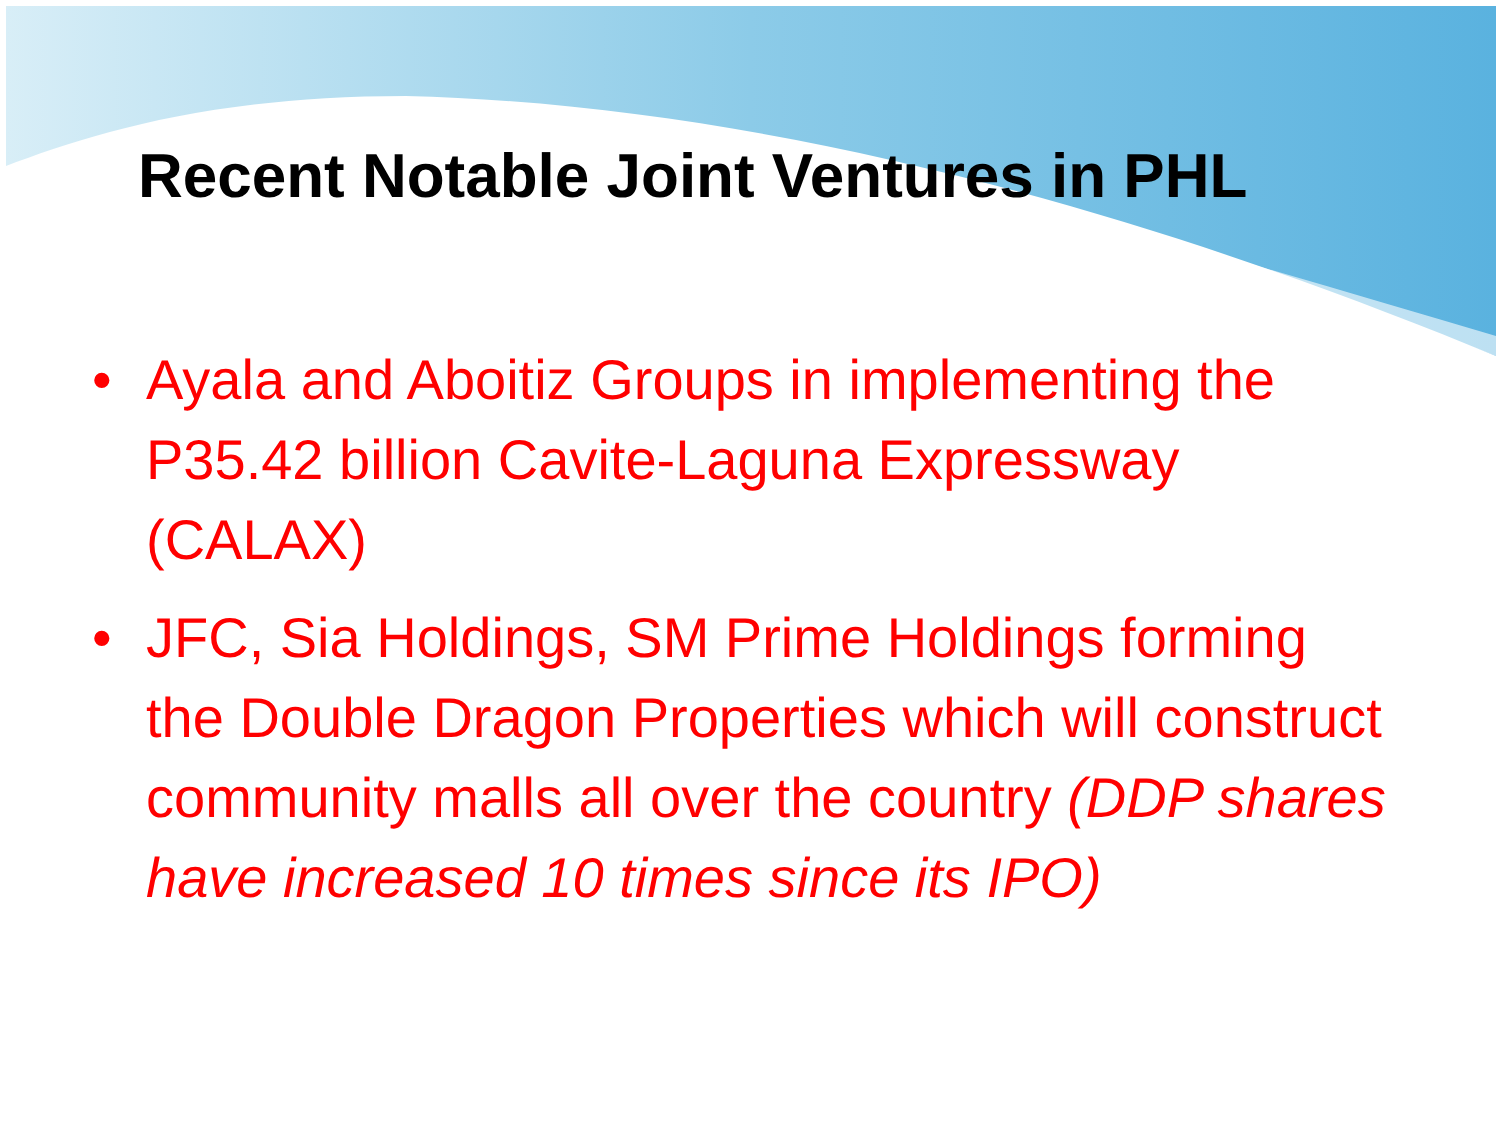Recent Notable Joint Ventures in PHL
• Ayala and Aboitiz Groups in implementing the P35.42 billion Cavite-Laguna Expressway (CALAX)
• JFC, Sia Holdings, SM Prime Holdings forming the Double Dragon Properties which will construct community malls all over the country (DDP shares have increased 10 times since its IPO)